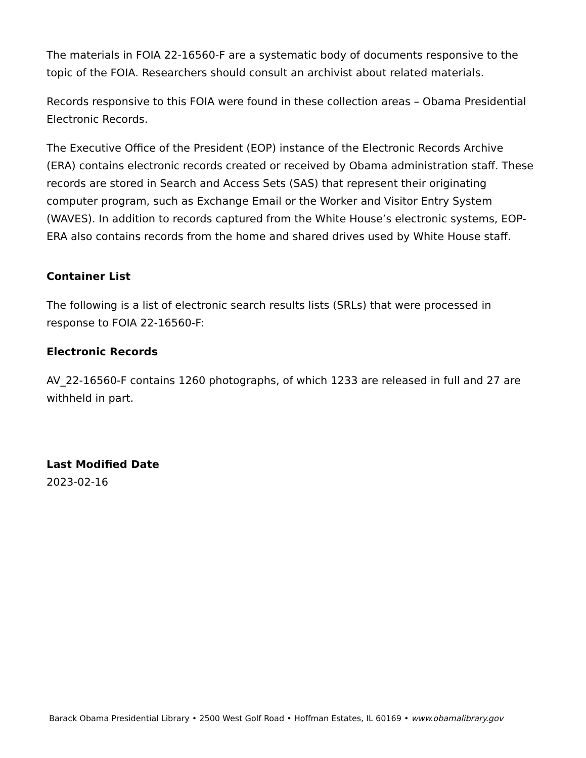The materials in FOIA 22-16560-F are a systematic body of documents responsive to the topic of the FOIA. Researchers should consult an archivist about related materials.
Records responsive to this FOIA were found in these collection areas – Obama Presidential Electronic Records.
The Executive Office of the President (EOP) instance of the Electronic Records Archive (ERA) contains electronic records created or received by Obama administration staff. These records are stored in Search and Access Sets (SAS) that represent their originating computer program, such as Exchange Email or the Worker and Visitor Entry System (WAVES). In addition to records captured from the White House’s electronic systems, EOP-ERA also contains records from the home and shared drives used by White House staff.
Container List
The following is a list of electronic search results lists (SRLs) that were processed in response to FOIA 22-16560-F:
Electronic Records
AV_22-16560-F contains 1260 photographs, of which 1233 are released in full and 27 are withheld in part.
Last Modified Date
2023-02-16
Barack Obama Presidential Library • 2500 West Golf Road • Hoffman Estates, IL 60169 • www.obamalibrary.gov